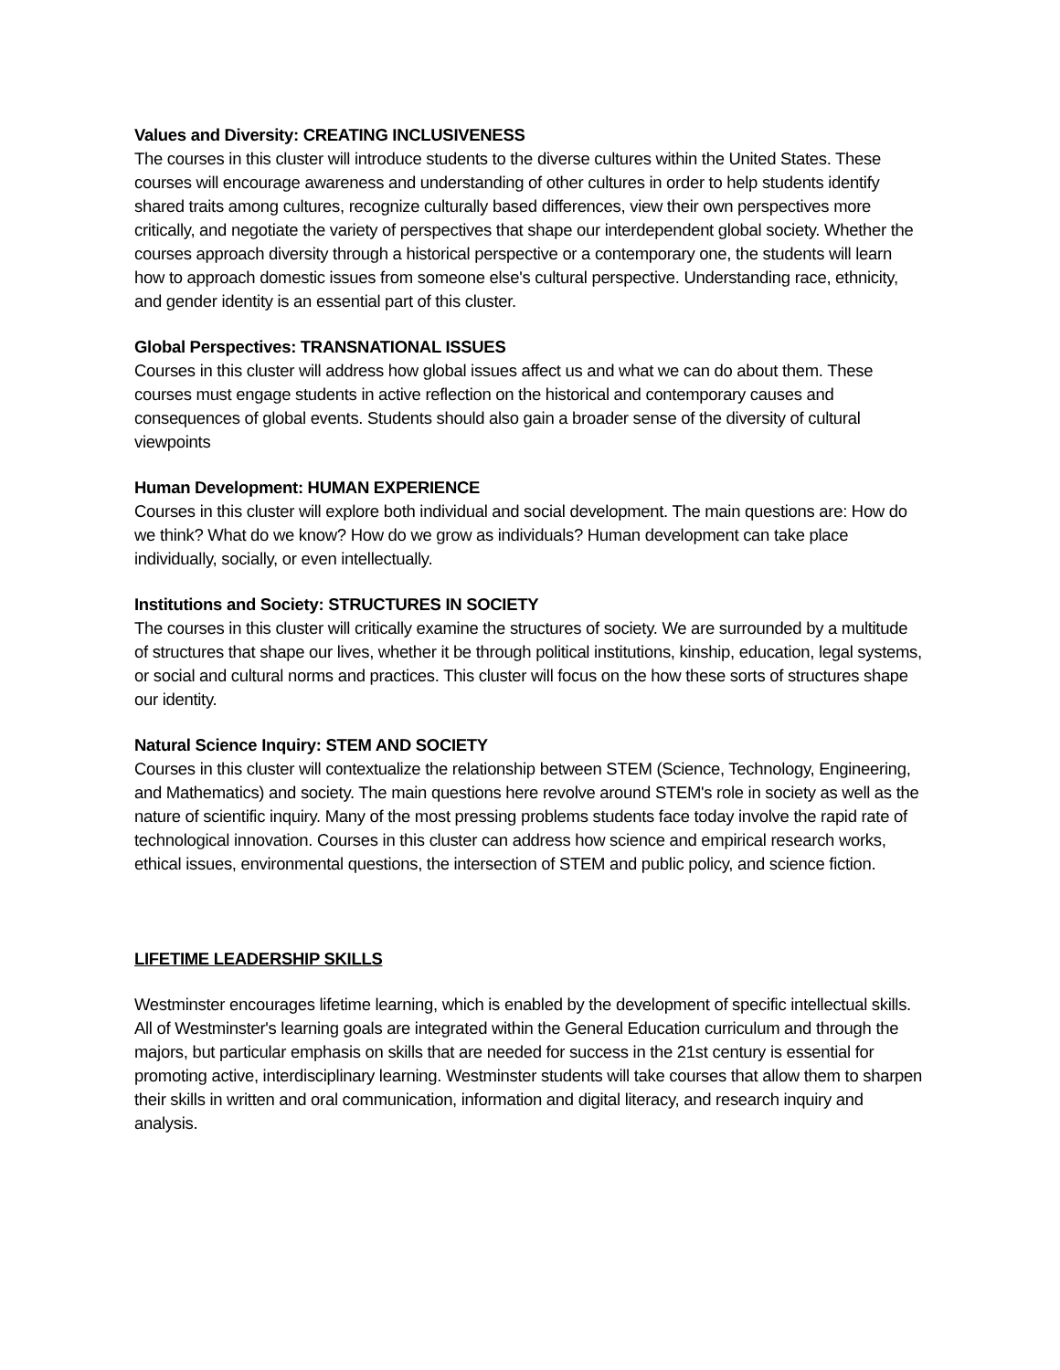Values and Diversity: CREATING INCLUSIVENESS
The courses in this cluster will introduce students to the diverse cultures within the United States. These courses will encourage awareness and understanding of other cultures in order to help students identify shared traits among cultures, recognize culturally based differences, view their own perspectives more critically, and negotiate the variety of perspectives that shape our interdependent global society. Whether the courses approach diversity through a historical perspective or a contemporary one, the students will learn how to approach domestic issues from someone else's cultural perspective. Understanding race, ethnicity, and gender identity is an essential part of this cluster.
Global Perspectives: TRANSNATIONAL ISSUES
Courses in this cluster will address how global issues affect us and what we can do about them. These courses must engage students in active reflection on the historical and contemporary causes and consequences of global events. Students should also gain a broader sense of the diversity of cultural viewpoints
Human Development: HUMAN EXPERIENCE
Courses in this cluster will explore both individual and social development. The main questions are: How do we think? What do we know? How do we grow as individuals? Human development can take place individually, socially, or even intellectually.
Institutions and Society: STRUCTURES IN SOCIETY
The courses in this cluster will critically examine the structures of society. We are surrounded by a multitude of structures that shape our lives, whether it be through political institutions, kinship, education, legal systems, or social and cultural norms and practices. This cluster will focus on the how these sorts of structures shape our identity.
Natural Science Inquiry: STEM AND SOCIETY
Courses in this cluster will contextualize the relationship between STEM (Science, Technology, Engineering, and Mathematics) and society. The main questions here revolve around STEM's role in society as well as the nature of scientific inquiry. Many of the most pressing problems students face today involve the rapid rate of technological innovation. Courses in this cluster can address how science and empirical research works, ethical issues, environmental questions, the intersection of STEM and public policy, and science fiction.
LIFETIME LEADERSHIP SKILLS
Westminster encourages lifetime learning, which is enabled by the development of specific intellectual skills. All of Westminster's learning goals are integrated within the General Education curriculum and through the majors, but particular emphasis on skills that are needed for success in the 21st century is essential for promoting active, interdisciplinary learning. Westminster students will take courses that allow them to sharpen their skills in written and oral communication, information and digital literacy, and research inquiry and analysis.